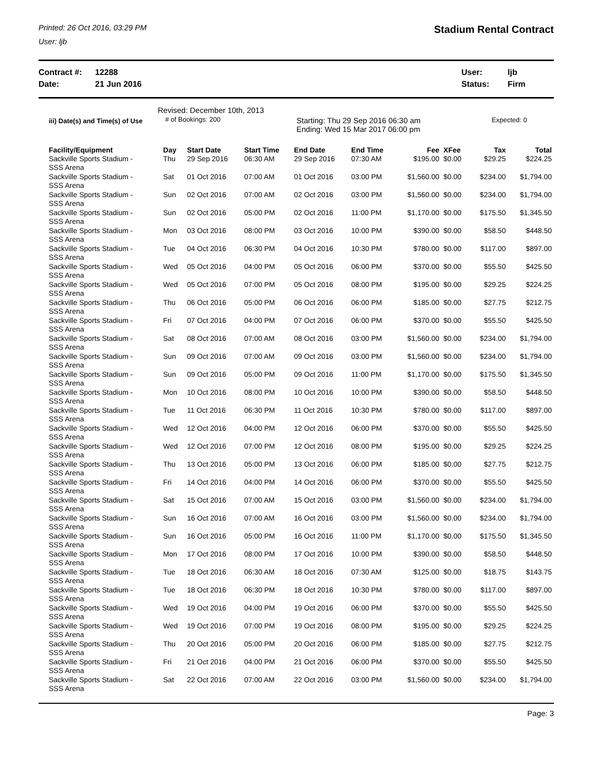Printed: 26 Oct 2016, 03:29 PM
User: ljb
Stadium Rental Contract
Contract #: 12288
Date: 21 Jun 2016
User: ljb
Status: Firm
iii) Date(s) and Time(s) of Use
Revised: December 10th, 2013
# of Bookings: 200
Starting: Thu 29 Sep 2016 06:30 am
Ending: Wed 15 Mar 2017 06:00 pm
Expected: 0
| Facility/Equipment | Day | Start Date | Start Time | End Date | End Time | Fee | XFee | Tax | Total |
| --- | --- | --- | --- | --- | --- | --- | --- | --- | --- |
| Sackville Sports Stadium - SSS Arena | Thu | 29 Sep 2016 | 06:30 AM | 29 Sep 2016 | 07:30 AM | $195.00 | $0.00 | $29.25 | $224.25 |
| Sackville Sports Stadium - SSS Arena | Sat | 01 Oct 2016 | 07:00 AM | 01 Oct 2016 | 03:00 PM | $1,560.00 | $0.00 | $234.00 | $1,794.00 |
| Sackville Sports Stadium - SSS Arena | Sun | 02 Oct 2016 | 07:00 AM | 02 Oct 2016 | 03:00 PM | $1,560.00 | $0.00 | $234.00 | $1,794.00 |
| Sackville Sports Stadium - SSS Arena | Sun | 02 Oct 2016 | 05:00 PM | 02 Oct 2016 | 11:00 PM | $1,170.00 | $0.00 | $175.50 | $1,345.50 |
| Sackville Sports Stadium - SSS Arena | Mon | 03 Oct 2016 | 08:00 PM | 03 Oct 2016 | 10:00 PM | $390.00 | $0.00 | $58.50 | $448.50 |
| Sackville Sports Stadium - SSS Arena | Tue | 04 Oct 2016 | 06:30 PM | 04 Oct 2016 | 10:30 PM | $780.00 | $0.00 | $117.00 | $897.00 |
| Sackville Sports Stadium - SSS Arena | Wed | 05 Oct 2016 | 04:00 PM | 05 Oct 2016 | 06:00 PM | $370.00 | $0.00 | $55.50 | $425.50 |
| Sackville Sports Stadium - SSS Arena | Wed | 05 Oct 2016 | 07:00 PM | 05 Oct 2016 | 08:00 PM | $195.00 | $0.00 | $29.25 | $224.25 |
| Sackville Sports Stadium - SSS Arena | Thu | 06 Oct 2016 | 05:00 PM | 06 Oct 2016 | 06:00 PM | $185.00 | $0.00 | $27.75 | $212.75 |
| Sackville Sports Stadium - SSS Arena | Fri | 07 Oct 2016 | 04:00 PM | 07 Oct 2016 | 06:00 PM | $370.00 | $0.00 | $55.50 | $425.50 |
| Sackville Sports Stadium - SSS Arena | Sat | 08 Oct 2016 | 07:00 AM | 08 Oct 2016 | 03:00 PM | $1,560.00 | $0.00 | $234.00 | $1,794.00 |
| Sackville Sports Stadium - SSS Arena | Sun | 09 Oct 2016 | 07:00 AM | 09 Oct 2016 | 03:00 PM | $1,560.00 | $0.00 | $234.00 | $1,794.00 |
| Sackville Sports Stadium - SSS Arena | Sun | 09 Oct 2016 | 05:00 PM | 09 Oct 2016 | 11:00 PM | $1,170.00 | $0.00 | $175.50 | $1,345.50 |
| Sackville Sports Stadium - SSS Arena | Mon | 10 Oct 2016 | 08:00 PM | 10 Oct 2016 | 10:00 PM | $390.00 | $0.00 | $58.50 | $448.50 |
| Sackville Sports Stadium - SSS Arena | Tue | 11 Oct 2016 | 06:30 PM | 11 Oct 2016 | 10:30 PM | $780.00 | $0.00 | $117.00 | $897.00 |
| Sackville Sports Stadium - SSS Arena | Wed | 12 Oct 2016 | 04:00 PM | 12 Oct 2016 | 06:00 PM | $370.00 | $0.00 | $55.50 | $425.50 |
| Sackville Sports Stadium - SSS Arena | Wed | 12 Oct 2016 | 07:00 PM | 12 Oct 2016 | 08:00 PM | $195.00 | $0.00 | $29.25 | $224.25 |
| Sackville Sports Stadium - SSS Arena | Thu | 13 Oct 2016 | 05:00 PM | 13 Oct 2016 | 06:00 PM | $185.00 | $0.00 | $27.75 | $212.75 |
| Sackville Sports Stadium - SSS Arena | Fri | 14 Oct 2016 | 04:00 PM | 14 Oct 2016 | 06:00 PM | $370.00 | $0.00 | $55.50 | $425.50 |
| Sackville Sports Stadium - SSS Arena | Sat | 15 Oct 2016 | 07:00 AM | 15 Oct 2016 | 03:00 PM | $1,560.00 | $0.00 | $234.00 | $1,794.00 |
| Sackville Sports Stadium - SSS Arena | Sun | 16 Oct 2016 | 07:00 AM | 16 Oct 2016 | 03:00 PM | $1,560.00 | $0.00 | $234.00 | $1,794.00 |
| Sackville Sports Stadium - SSS Arena | Sun | 16 Oct 2016 | 05:00 PM | 16 Oct 2016 | 11:00 PM | $1,170.00 | $0.00 | $175.50 | $1,345.50 |
| Sackville Sports Stadium - SSS Arena | Mon | 17 Oct 2016 | 08:00 PM | 17 Oct 2016 | 10:00 PM | $390.00 | $0.00 | $58.50 | $448.50 |
| Sackville Sports Stadium - SSS Arena | Tue | 18 Oct 2016 | 06:30 AM | 18 Oct 2016 | 07:30 AM | $125.00 | $0.00 | $18.75 | $143.75 |
| Sackville Sports Stadium - SSS Arena | Tue | 18 Oct 2016 | 06:30 PM | 18 Oct 2016 | 10:30 PM | $780.00 | $0.00 | $117.00 | $897.00 |
| Sackville Sports Stadium - SSS Arena | Wed | 19 Oct 2016 | 04:00 PM | 19 Oct 2016 | 06:00 PM | $370.00 | $0.00 | $55.50 | $425.50 |
| Sackville Sports Stadium - SSS Arena | Wed | 19 Oct 2016 | 07:00 PM | 19 Oct 2016 | 08:00 PM | $195.00 | $0.00 | $29.25 | $224.25 |
| Sackville Sports Stadium - SSS Arena | Thu | 20 Oct 2016 | 05:00 PM | 20 Oct 2016 | 06:00 PM | $185.00 | $0.00 | $27.75 | $212.75 |
| Sackville Sports Stadium - SSS Arena | Fri | 21 Oct 2016 | 04:00 PM | 21 Oct 2016 | 06:00 PM | $370.00 | $0.00 | $55.50 | $425.50 |
| Sackville Sports Stadium - SSS Arena | Sat | 22 Oct 2016 | 07:00 AM | 22 Oct 2016 | 03:00 PM | $1,560.00 | $0.00 | $234.00 | $1,794.00 |
Page: 3